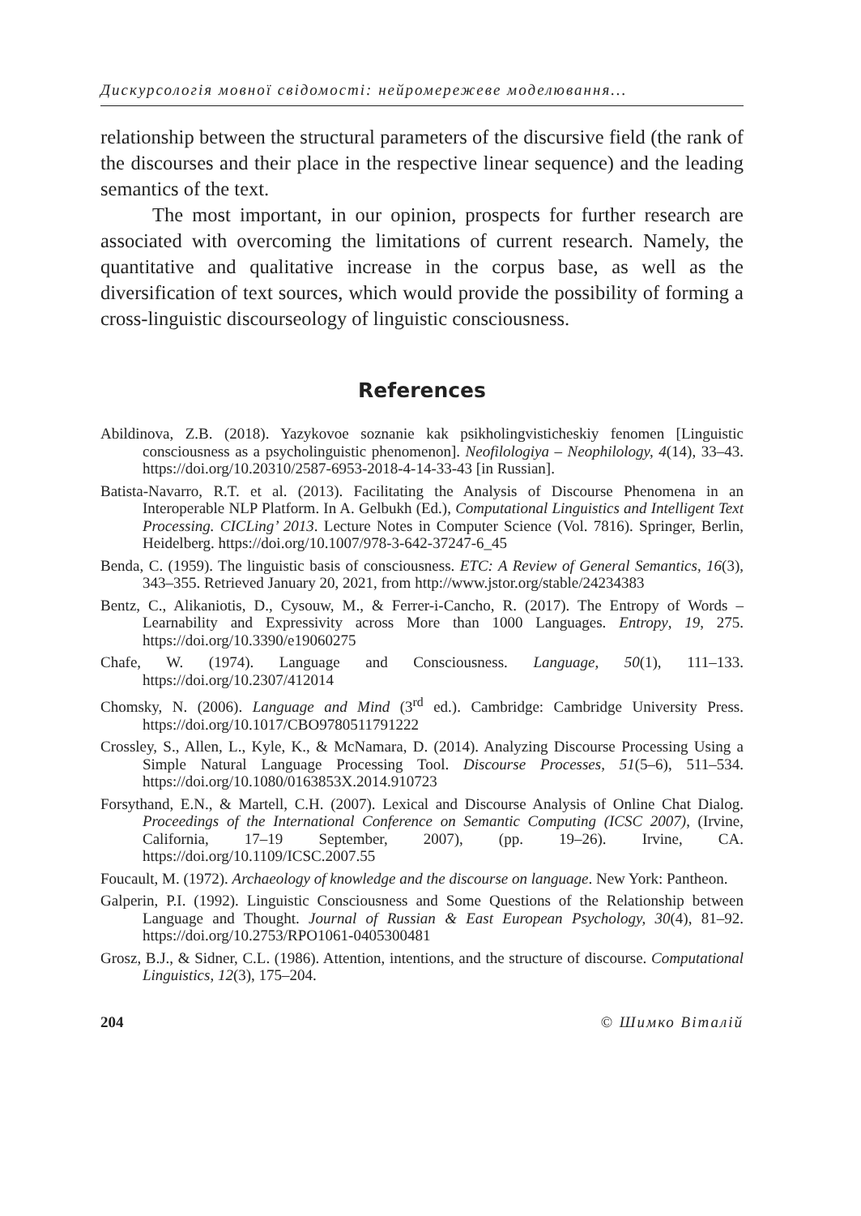Дискурсологія мовної свідомості: нейромережеве моделювання...
relationship between the structural parameters of the discursive field (the rank of the discourses and their place in the respective linear sequence) and the leading semantics of the text.
The most important, in our opinion, prospects for further research are associated with overcoming the limitations of current research. Namely, the quantitative and qualitative increase in the corpus base, as well as the diversification of text sources, which would provide the possibility of forming a cross-linguistic discourseology of linguistic consciousness.
References
Abildinova, Z.B. (2018). Yazykovoe soznanie kak psikholingvisticheskiy fenomen [Linguistic consciousness as a psycholinguistic phenomenon]. Neofilologiya – Neophilology, 4(14), 33–43. https://doi.org/10.20310/2587-6953-2018-4-14-33-43 [in Russian].
Batista-Navarro, R.T. et al. (2013). Facilitating the Analysis of Discourse Phenomena in an Interoperable NLP Platform. In A. Gelbukh (Ed.), Computational Linguistics and Intelligent Text Processing. CICLing’ 2013. Lecture Notes in Computer Science (Vol. 7816). Springer, Berlin, Heidelberg. https://doi.org/10.1007/978-3-642-37247-6_45
Benda, C. (1959). The linguistic basis of consciousness. ETC: A Review of General Semantics, 16(3), 343–355. Retrieved January 20, 2021, from http://www.jstor.org/stable/24234383
Bentz, C., Alikaniotis, D., Cysouw, M., & Ferrer-i-Cancho, R. (2017). The Entropy of Words – Learnability and Expressivity across More than 1000 Languages. Entropy, 19, 275. https://doi.org/10.3390/e19060275
Chafe, W. (1974). Language and Consciousness. Language, 50(1), 111–133. https://doi.org/10.2307/412014
Chomsky, N. (2006). Language and Mind (3<sup>rd</sup> ed.). Cambridge: Cambridge University Press. https://doi.org/10.1017/CBO9780511791222
Crossley, S., Allen, L., Kyle, K., & McNamara, D. (2014). Analyzing Discourse Processing Using a Simple Natural Language Processing Tool. Discourse Processes, 51(5–6), 511–534. https://doi.org/10.1080/0163853X.2014.910723
Forsythand, E.N., & Martell, C.H. (2007). Lexical and Discourse Analysis of Online Chat Dialog. Proceedings of the International Conference on Semantic Computing (ICSC 2007), (Irvine, California, 17–19 September, 2007), (pp. 19–26). Irvine, CA. https://doi.org/10.1109/ICSC.2007.55
Foucault, M. (1972). Archaeology of knowledge and the discourse on language. New York: Pantheon.
Galperin, P.I. (1992). Linguistic Consciousness and Some Questions of the Relationship between Language and Thought. Journal of Russian & East European Psychology, 30(4), 81–92. https://doi.org/10.2753/RPO1061-0405300481
Grosz, B.J., & Sidner, C.L. (1986). Attention, intentions, and the structure of discourse. Computational Linguistics, 12(3), 175–204.
204 © Шимко Віталій